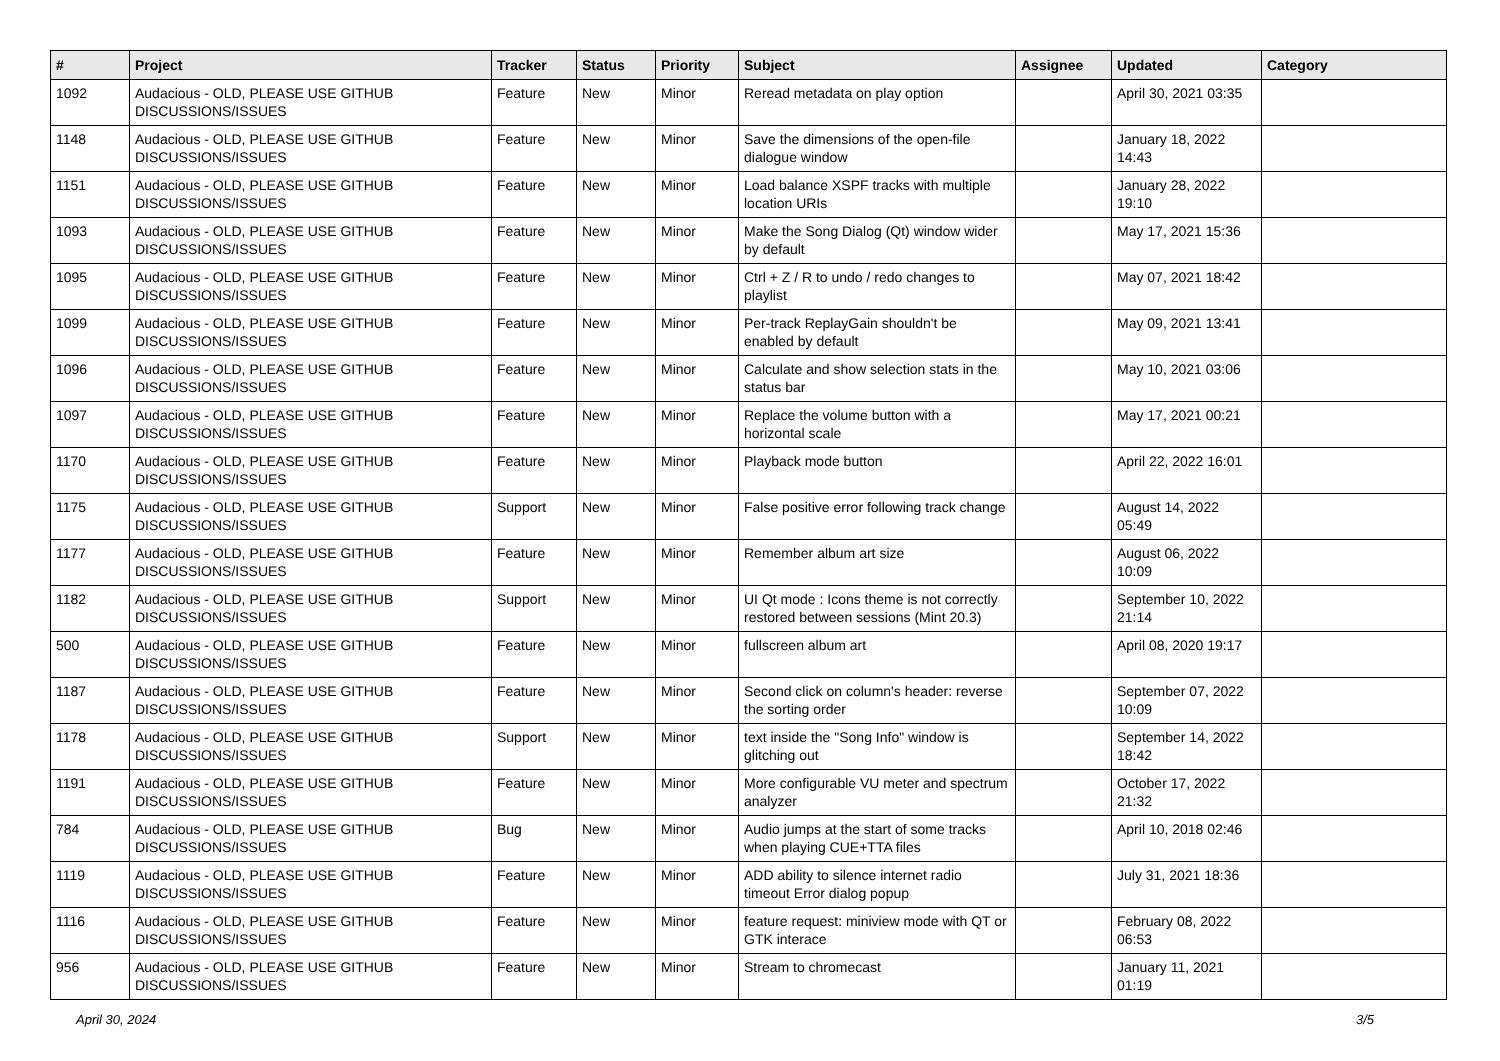| # | Project | Tracker | Status | Priority | Subject | Assignee | Updated | Category |
| --- | --- | --- | --- | --- | --- | --- | --- | --- |
| 1092 | Audacious - OLD, PLEASE USE GITHUB DISCUSSIONS/ISSUES | Feature | New | Minor | Reread metadata on play option | | April 30, 2021 03:35 | |
| 1148 | Audacious - OLD, PLEASE USE GITHUB DISCUSSIONS/ISSUES | Feature | New | Minor | Save the dimensions of the open-file dialogue window | | January 18, 2022 14:43 | |
| 1151 | Audacious - OLD, PLEASE USE GITHUB DISCUSSIONS/ISSUES | Feature | New | Minor | Load balance XSPF tracks with multiple location URIs | | January 28, 2022 19:10 | |
| 1093 | Audacious - OLD, PLEASE USE GITHUB DISCUSSIONS/ISSUES | Feature | New | Minor | Make the Song Dialog (Qt) window wider by default | | May 17, 2021 15:36 | |
| 1095 | Audacious - OLD, PLEASE USE GITHUB DISCUSSIONS/ISSUES | Feature | New | Minor | Ctrl + Z / R to undo / redo changes to playlist | | May 07, 2021 18:42 | |
| 1099 | Audacious - OLD, PLEASE USE GITHUB DISCUSSIONS/ISSUES | Feature | New | Minor | Per-track ReplayGain shouldn't be enabled by default | | May 09, 2021 13:41 | |
| 1096 | Audacious - OLD, PLEASE USE GITHUB DISCUSSIONS/ISSUES | Feature | New | Minor | Calculate and show selection stats in the status bar | | May 10, 2021 03:06 | |
| 1097 | Audacious - OLD, PLEASE USE GITHUB DISCUSSIONS/ISSUES | Feature | New | Minor | Replace the volume button with a horizontal scale | | May 17, 2021 00:21 | |
| 1170 | Audacious - OLD, PLEASE USE GITHUB DISCUSSIONS/ISSUES | Feature | New | Minor | Playback mode button | | April 22, 2022 16:01 | |
| 1175 | Audacious - OLD, PLEASE USE GITHUB DISCUSSIONS/ISSUES | Support | New | Minor | False positive error following track change | | August 14, 2022 05:49 | |
| 1177 | Audacious - OLD, PLEASE USE GITHUB DISCUSSIONS/ISSUES | Feature | New | Minor | Remember album art size | | August 06, 2022 10:09 | |
| 1182 | Audacious - OLD, PLEASE USE GITHUB DISCUSSIONS/ISSUES | Support | New | Minor | UI Qt mode : Icons theme is not correctly restored between sessions (Mint 20.3) | | September 10, 2022 21:14 | |
| 500 | Audacious - OLD, PLEASE USE GITHUB DISCUSSIONS/ISSUES | Feature | New | Minor | fullscreen album art | | April 08, 2020 19:17 | |
| 1187 | Audacious - OLD, PLEASE USE GITHUB DISCUSSIONS/ISSUES | Feature | New | Minor | Second click on column's header: reverse the sorting order | | September 07, 2022 10:09 | |
| 1178 | Audacious - OLD, PLEASE USE GITHUB DISCUSSIONS/ISSUES | Support | New | Minor | text inside the "Song Info" window is glitching out | | September 14, 2022 18:42 | |
| 1191 | Audacious - OLD, PLEASE USE GITHUB DISCUSSIONS/ISSUES | Feature | New | Minor | More configurable VU meter and spectrum analyzer | | October 17, 2022 21:32 | |
| 784 | Audacious - OLD, PLEASE USE GITHUB DISCUSSIONS/ISSUES | Bug | New | Minor | Audio jumps at the start of some tracks when playing CUE+TTA files | | April 10, 2018 02:46 | |
| 1119 | Audacious - OLD, PLEASE USE GITHUB DISCUSSIONS/ISSUES | Feature | New | Minor | ADD ability to silence internet radio timeout Error dialog popup | | July 31, 2021 18:36 | |
| 1116 | Audacious - OLD, PLEASE USE GITHUB DISCUSSIONS/ISSUES | Feature | New | Minor | feature request: miniview mode with QT or GTK interace | | February 08, 2022 06:53 | |
| 956 | Audacious - OLD, PLEASE USE GITHUB DISCUSSIONS/ISSUES | Feature | New | Minor | Stream to chromecast | | January 11, 2021 01:19 | |
April 30, 2024 3/5